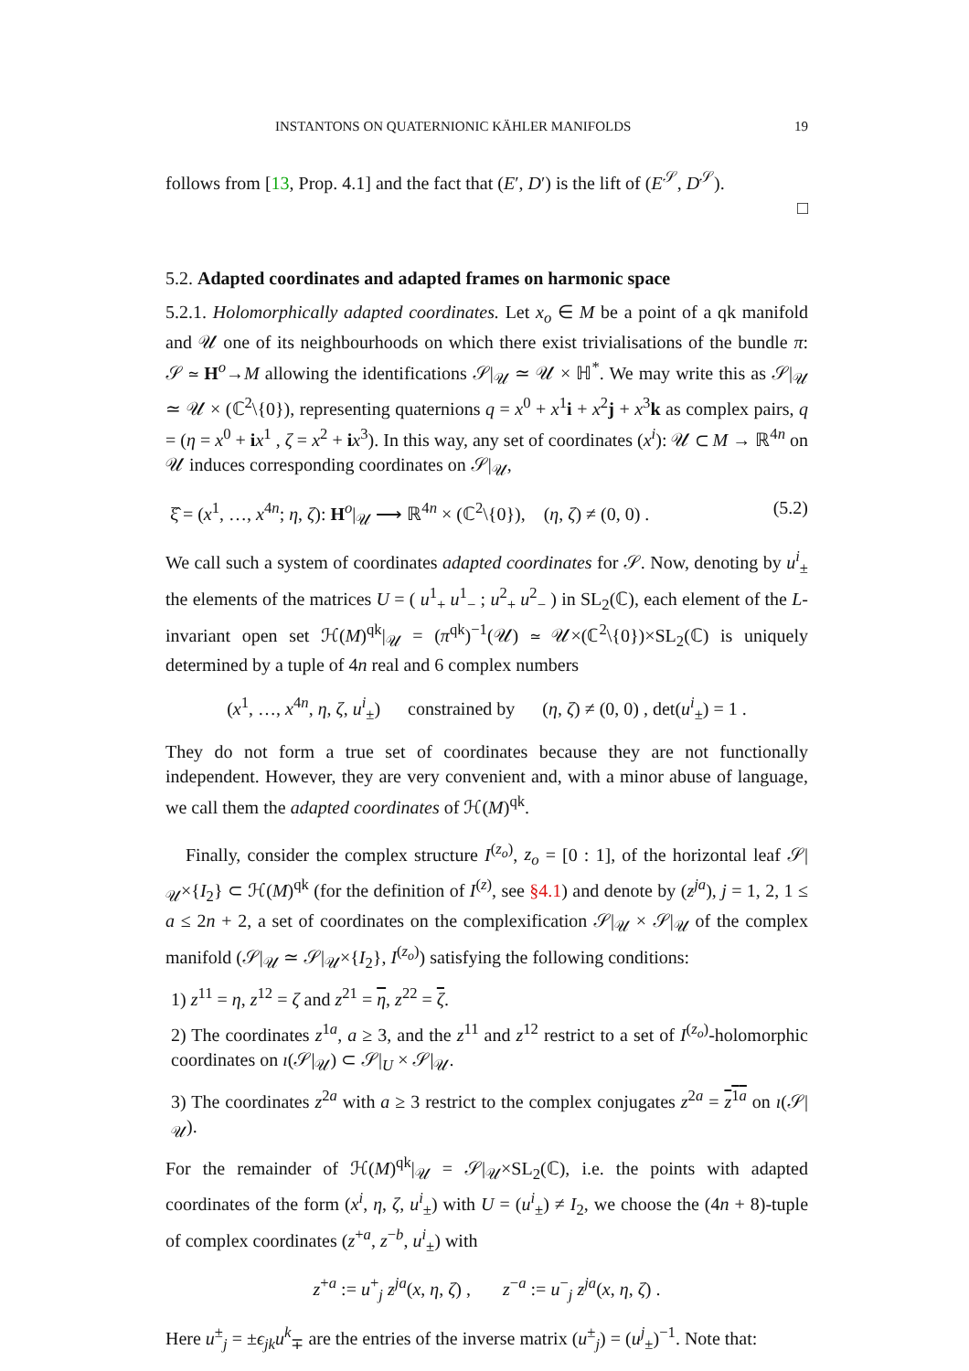INSTANTONS ON QUATERNIONIC KÄHLER MANIFOLDS 19
follows from [13, Prop. 4.1] and the fact that (E′, D′) is the lift of (E<sup>𝒮</sup>, D<sup>𝒮</sup>).
□
5.2. Adapted coordinates and adapted frames on harmonic space
5.2.1. Holomorphically adapted coordinates. Let x<sub>o</sub> ∈ M be a point of a qk manifold and 𝒰 one of its neighbourhoods on which there exist trivialisations of the bundle π: 𝒮 ≃ H<sup>o</sup>→M allowing the identifications 𝒮|<sub>𝒰</sub> ≃ 𝒰 × ℍ<sup>*</sup>. We may write this as 𝒮|<sub>𝒰</sub> ≃ 𝒰 × (ℂ<sup>2</sup>\{0}), representing quaternions q = x<sup>0</sup> + x<sup>1</sup>i + x<sup>2</sup>j + x<sup>3</sup>k as complex pairs, q = (η = x<sup>0</sup> + ix<sup>1</sup> , ζ = x<sup>2</sup> + ix<sup>3</sup>). In this way, any set of coordinates (x<sup>i</sup>): 𝒰 ⊂ M → ℝ<sup>4n</sup> on 𝒰 induces corresponding coordinates on 𝒮|<sub>𝒰</sub>,
ξ̂ = (x<sup>1</sup>, …, x<sup>4n</sup>; η, ζ): H<sup>o</sup>|<sub>𝒰</sub> ⟶ ℝ<sup>4n</sup> × (ℂ<sup>2</sup>\{0}), (η, ζ) ≠ (0, 0) . (5.2)
We call such a system of coordinates adapted coordinates for 𝒮. Now, denoting by u<sup>i</sup><sub>±</sub> the elements of the matrices U = ( u<sup>1</sup><sub>+</sub> u<sup>1</sup><sub>−</sub> ; u<sup>2</sup><sub>+</sub> u<sup>2</sup><sub>−</sub> ) in SL<sub>2</sub>(ℂ), each element of the L-invariant open set ℋ(M)<sup>qk</sup>|<sub>𝒰</sub> = (π<sup>qk</sup>)<sup>−1</sup>(𝒰) ≃ 𝒰×(ℂ<sup>2</sup>\{0})×SL<sub>2</sub>(ℂ) is uniquely determined by a tuple of 4n real and 6 complex numbers
(x<sup>1</sup>, …, x<sup>4n</sup>, η, ζ, u<sup>i</sup><sub>±</sub>) constrained by (η, ζ) ≠ (0, 0) , det(u<sup>i</sup><sub>±</sub>) = 1 .
They do not form a true set of coordinates because they are not functionally independent. However, they are very convenient and, with a minor abuse of language, we call them the adapted coordinates of ℋ(M)<sup>qk</sup>.
Finally, consider the complex structure I<sup>(z<sub>o</sub>)</sup>, z<sub>o</sub> = [0 : 1], of the horizontal leaf 𝒮|<sub>𝒰</sub>×{I<sub>2</sub>} ⊂ ℋ(M)<sup>qk</sup> (for the definition of I<sup>(z)</sup>, see §4.1) and denote by (z<sup>ja</sup>), j = 1, 2, 1 ≤ a ≤ 2n + 2, a set of coordinates on the complexification 𝒮|<sub>𝒰</sub> × 𝒮|<sub>𝒰</sub> of the complex manifold (𝒮|<sub>𝒰</sub> ≃ 𝒮|<sub>𝒰</sub>×{I<sub>2</sub>}, I<sup>(z<sub>o</sub>)</sup>) satisfying the following conditions:
1) z<sup>11</sup> = η, z<sup>12</sup> = ζ and z<sup>21</sup> = η, z<sup>22</sup> = ζ.
2) The coordinates z<sup>1a</sup>, a ≥ 3, and the z<sup>11</sup> and z<sup>12</sup> restrict to a set of I<sup>(z<sub>o</sub>)</sup>-holomorphic coordinates on ı(𝒮|<sub>𝒰</sub>) ⊂ 𝒮|<sub>U</sub> × 𝒮|<sub>𝒰</sub>.
3) The coordinates z<sup>2a</sup> with a ≥ 3 restrict to the complex conjugates z<sup>2a</sup> = z<sup>1a</sup> on ı(𝒮|<sub>𝒰</sub>).
For the remainder of ℋ(M)<sup>qk</sup>|<sub>𝒰</sub> = 𝒮|<sub>𝒰</sub>×SL<sub>2</sub>(ℂ), i.e. the points with adapted coordinates of the form (x<sup>i</sup>, η, ζ, u<sup>i</sup><sub>±</sub>) with U = (u<sup>i</sup><sub>±</sub>) ≠ I<sub>2</sub>, we choose the (4n + 8)-tuple of complex coordinates (z<sup>+a</sup>, z<sup>−b</sup>, u<sup>i</sup><sub>±</sub>) with
z<sup>+a</sup> := u<sup>+</sup><sub>j</sub> z<sup>ja</sup>(x, η, ζ) , z<sup>−a</sup> := u<sup>−</sup><sub>j</sub> z<sup>ja</sup>(x, η, ζ) .
Here u<sup>±</sup><sub>j</sub> = ±ϵ<sub>jk</sub> u<sup>k</sup><sub>∓</sub> are the entries of the inverse matrix (u<sup>±</sup><sub>j</sub>) = (u<sup>j</sup><sub>±</sub>)<sup>−1</sup>. Note that: